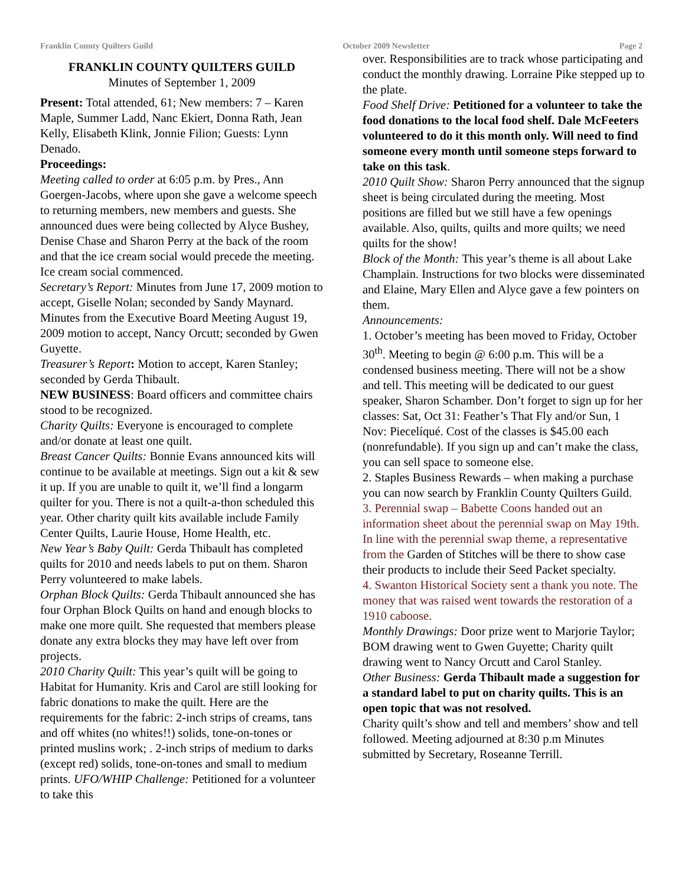Franklin County Quilters Guild October 2009 Newsletter Page 2
FRANKLIN COUNTY QUILTERS GUILD
Minutes of September 1, 2009
Present: Total attended, 61; New members: 7 – Karen Maple, Summer Ladd, Nanc Ekiert, Donna Rath, Jean Kelly, Elisabeth Klink, Jonnie Filion; Guests: Lynn Denado.
Proceedings:
Meeting called to order at 6:05 p.m. by Pres., Ann Goergen-Jacobs, where upon she gave a welcome speech to returning members, new members and guests. She announced dues were being collected by Alyce Bushey, Denise Chase and Sharon Perry at the back of the room and that the ice cream social would precede the meeting. Ice cream social commenced.
Secretary’s Report: Minutes from June 17, 2009 motion to accept, Giselle Nolan; seconded by Sandy Maynard. Minutes from the Executive Board Meeting August 19, 2009 motion to accept, Nancy Orcutt; seconded by Gwen Guyette.
Treasurer’s Report: Motion to accept, Karen Stanley; seconded by Gerda Thibault.
NEW BUSINESS: Board officers and committee chairs stood to be recognized.
Charity Quilts: Everyone is encouraged to complete and/or donate at least one quilt.
Breast Cancer Quilts: Bonnie Evans announced kits will continue to be available at meetings. Sign out a kit & sew it up. If you are unable to quilt it, we’ll find a longarm quilter for you. There is not a quilt-a-thon scheduled this year. Other charity quilt kits available include Family Center Quilts, Laurie House, Home Health, etc.
New Year’s Baby Quilt: Gerda Thibault has completed quilts for 2010 and needs labels to put on them. Sharon Perry volunteered to make labels.
Orphan Block Quilts: Gerda Thibault announced she has four Orphan Block Quilts on hand and enough blocks to make one more quilt. She requested that members please donate any extra blocks they may have left over from projects.
2010 Charity Quilt: This year’s quilt will be going to Habitat for Humanity. Kris and Carol are still looking for fabric donations to make the quilt. Here are the requirements for the fabric: 2-inch strips of creams, tans and off whites (no whites!!) solids, tone-on-tones or printed muslins work; . 2-inch strips of medium to darks (except red) solids, tone-on-tones and small to medium prints. UFO/WHIP Challenge: Petitioned for a volunteer to take this
over. Responsibilities are to track whose participating and conduct the monthly drawing. Lorraine Pike stepped up to the plate.
Food Shelf Drive: Petitioned for a volunteer to take the food donations to the local food shelf. Dale McFeeters volunteered to do it this month only. Will need to find someone every month until someone steps forward to take on this task.
2010 Quilt Show: Sharon Perry announced that the signup sheet is being circulated during the meeting. Most positions are filled but we still have a few openings available. Also, quilts, quilts and more quilts; we need quilts for the show!
Block of the Month: This year’s theme is all about Lake Champlain. Instructions for two blocks were disseminated and Elaine, Mary Ellen and Alyce gave a few pointers on them.
Announcements:
1. October’s meeting has been moved to Friday, October 30<sup>th</sup>. Meeting to begin @ 6:00 p.m. This will be a condensed business meeting. There will not be a show and tell. This meeting will be dedicated to our guest speaker, Sharon Schamber. Don’t forget to sign up for her classes: Sat, Oct 31: Feather’s That Fly and/or Sun, 1 Nov: Piecelíqué. Cost of the classes is $45.00 each (nonrefundable). If you sign up and can’t make the class, you can sell space to someone else.
2. Staples Business Rewards – when making a purchase you can now search by Franklin County Quilters Guild.
3. Perennial swap – Babette Coons handed out an information sheet about the perennial swap on May 19th. In line with the perennial swap theme, a representative from the Garden of Stitches will be there to show case their products to include their Seed Packet specialty.
4. Swanton Historical Society sent a thank you note. The money that was raised went towards the restoration of a 1910 caboose.
Monthly Drawings: Door prize went to Marjorie Taylor; BOM drawing went to Gwen Guyette; Charity quilt drawing went to Nancy Orcutt and Carol Stanley.
Other Business: Gerda Thibault made a suggestion for a standard label to put on charity quilts. This is an open topic that was not resolved.
Charity quilt’s show and tell and members’ show and tell followed. Meeting adjourned at 8:30 p.m Minutes submitted by Secretary, Roseanne Terrill.